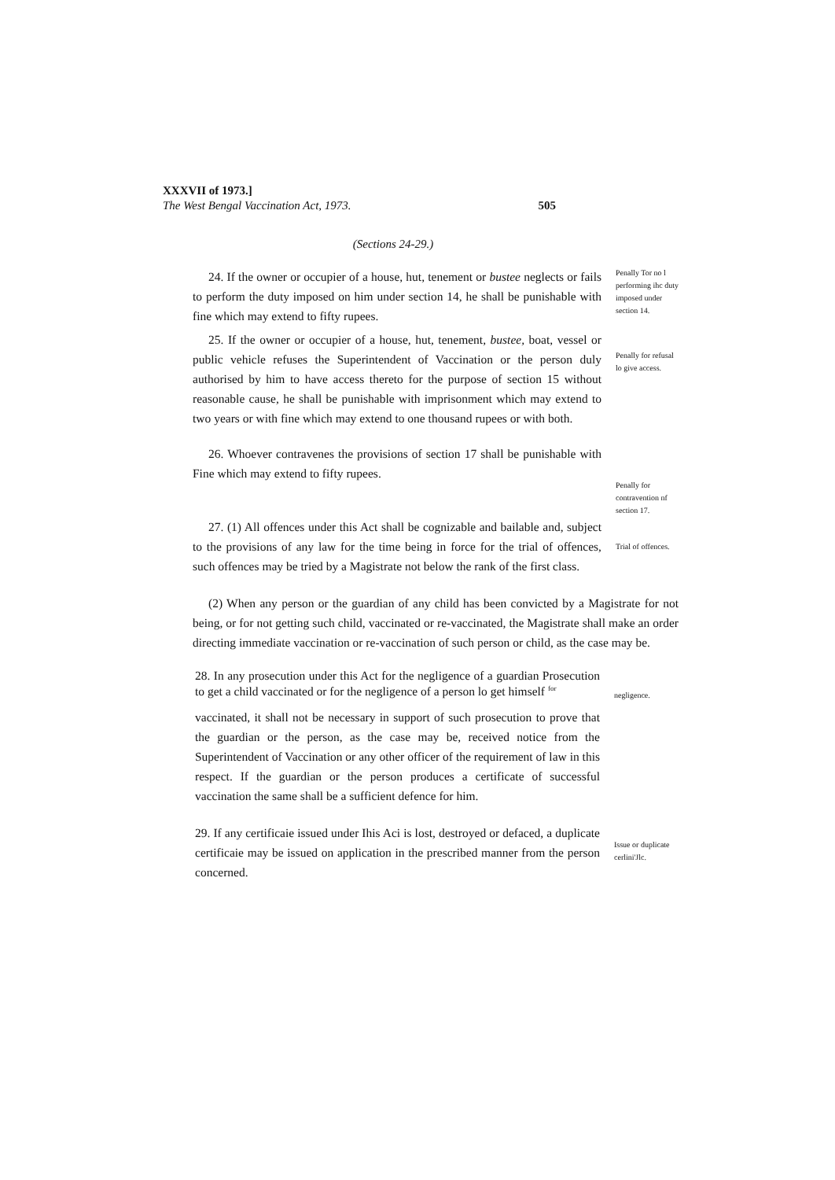XXXVII of 1973.]
The West Bengal Vaccination Act, 1973. 505
(Sections 24-29.)
24. If the owner or occupier of a house, hut, tenement or bustee neglects or fails to perform the duty imposed on him under section 14, he shall be punishable with fine which may extend to fifty rupees.
Penally Tor no l performing ihc duty imposed under section 14.
25. If the owner or occupier of a house, hut, tenement, bustee, boat, vessel or public vehicle refuses the Superintendent of Vaccination or the person duly authorised by him to have access thereto for the purpose of section 15 without reasonable cause, he shall be punishable with imprisonment which may extend to two years or with fine which may extend to one thousand rupees or with both.
Penally for refusal lo give access.
26. Whoever contravenes the provisions of section 17 shall be punishable with Fine which may extend to fifty rupees.
Penally for contravention nf section 17.
27. (1) All offences under this Act shall be cognizable and bailable and, subject to the provisions of any law for the time being in force for the trial of offences, such offences may be tried by a Magistrate not below the rank of the first class.
Trial of offences.
(2) When any person or the guardian of any child has been convicted by a Magistrate for not being, or for not getting such child, vaccinated or re-vaccinated, the Magistrate shall make an order directing immediate vaccination or re-vaccination of such person or child, as the case may be.
28. In any prosecution under this Act for the negligence of a guardian Prosecution to get a child vaccinated or for the negligence of a person lo get himself <sup>for</sup>
vaccinated, it shall not be necessary in support of such prosecution to prove that the guardian or the person, as the case may be, received notice from the Superintendent of Vaccination or any other officer of the requirement of law in this respect. If the guardian or the person produces a certificate of successful vaccination the same shall be a sufficient defence for him.
negligence.
29. If any certificaie issued under Ihis Aci is lost, destroyed or defaced, a duplicate certificaie may be issued on application in the prescribed manner from the person concerned.
Issue or duplicate cerlini'Jlc.